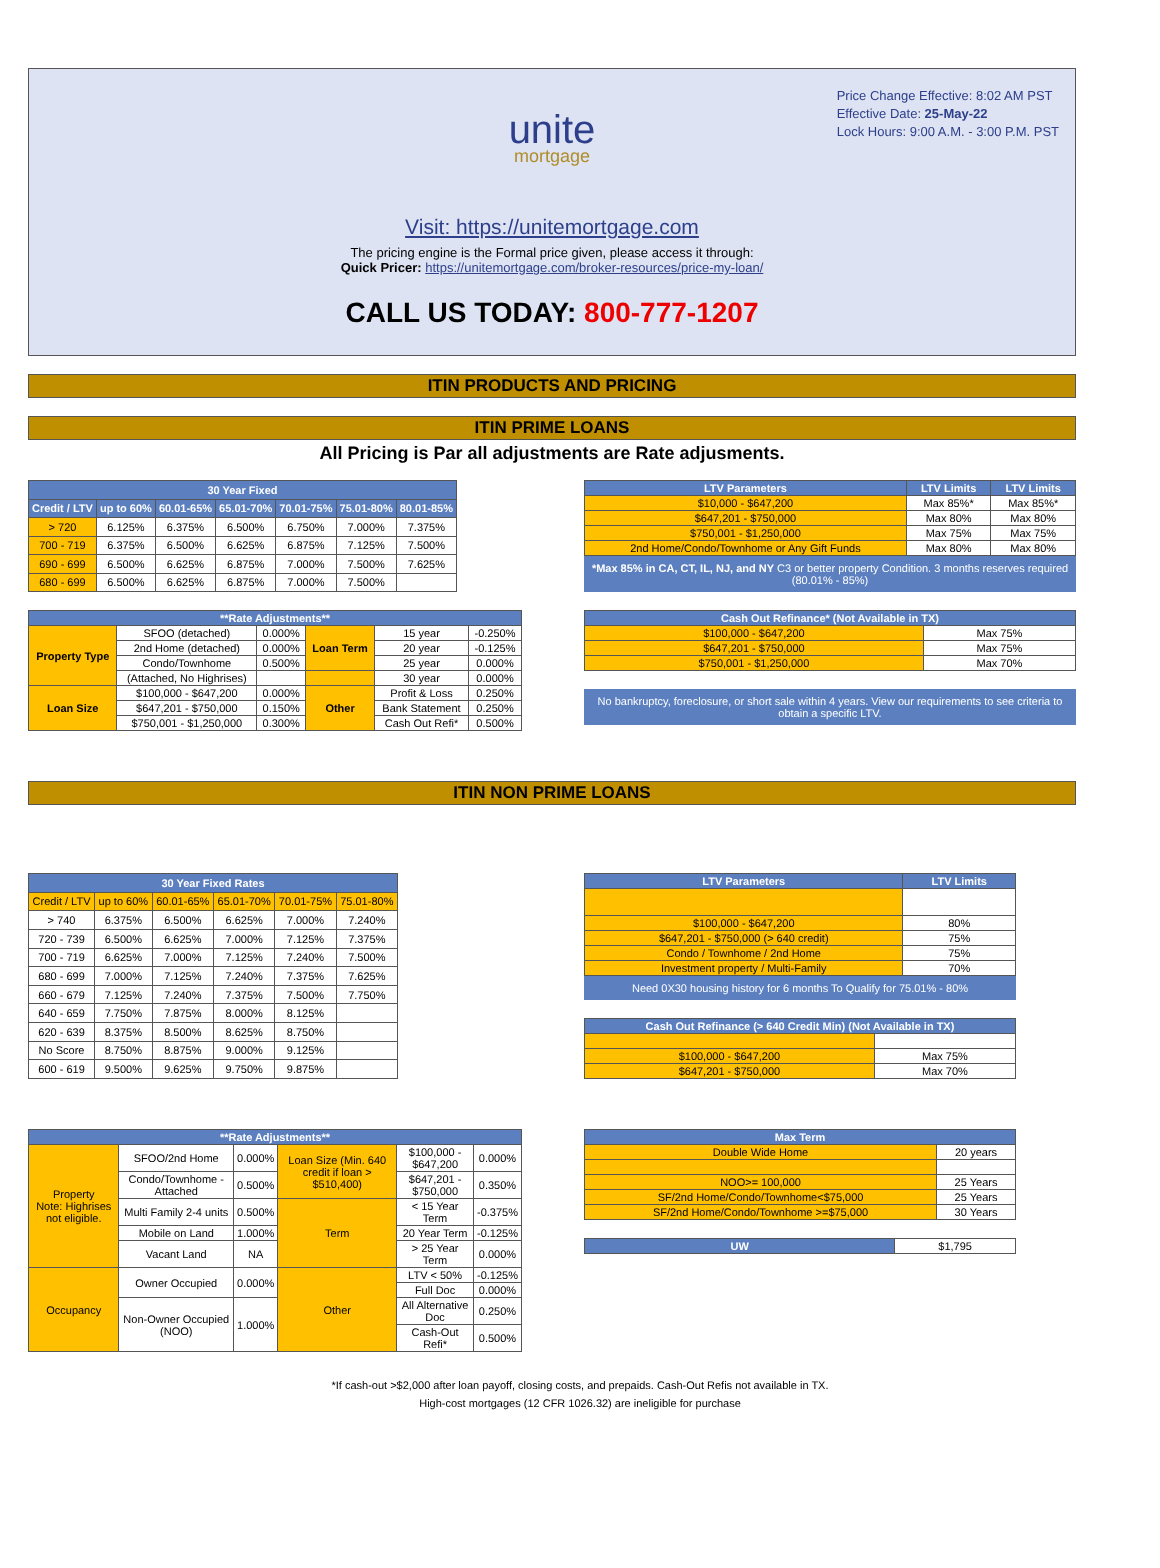Price Change Effective: 8:02 AM PST
Effective Date: 25-May-22
Lock Hours: 9:00 A.M. - 3:00 P.M. PST
unite
mortgage
Visit: https://unitemortgage.com
The pricing engine is the Formal price given, please access it through:
Quick Pricer: https://unitemortgage.com/broker-resources/price-my-loan/
CALL US TODAY: 800-777-1207
ITIN PRODUCTS AND PRICING
ITIN PRIME LOANS
All Pricing is Par all adjustments are Rate adjusments.
| 30 Year Fixed | | | | | | |
| --- | --- | --- | --- | --- | --- | --- |
| Credit / LTV | up to 60% | 60.01-65% | 65.01-70% | 70.01-75% | 75.01-80% | 80.01-85% |
| > 720 | 6.125% | 6.375% | 6.500% | 6.750% | 7.000% | 7.375% |
| 700 - 719 | 6.375% | 6.500% | 6.625% | 6.875% | 7.125% | 7.500% |
| 690 - 699 | 6.500% | 6.625% | 6.875% | 7.000% | 7.500% | 7.625% |
| 680 - 699 | 6.500% | 6.625% | 6.875% | 7.000% | 7.500% | |
| LTV Parameters | LTV Limits | LTV Limits |
| --- | --- | --- |
| $10,000 - $647,200 | Max 85%* | Max 85%* |
| $647,201 - $750,000 | Max 80% | Max 80% |
| $750,001 - $1,250,000 | Max 75% | Max 75% |
| 2nd Home/Condo/Townhome or Any Gift Funds | Max 80% | Max 80% |
*Max 85% in CA, CT, IL, NJ, and NY C3 or better property Condition. 3 months reserves required (80.01% - 85%)
| **Rate Adjustments** | | | | | |
| --- | --- | --- | --- | --- | --- |
| Property Type | SFOO (detached) | 0.000% | Loan Term | 15 year | -0.250% |
| | 2nd Home (detached) | 0.000% | | 20 year | -0.125% |
| | Condo/Townhome | 0.500% | | 25 year | 0.000% |
| | (Attached, No Highrises) | | | 30 year | 0.000% |
| Loan Size | $100,000 - $647,200 | 0.000% | Other | Profit & Loss | 0.250% |
| | $647,201 - $750,000 | 0.150% | | Bank Statement | 0.250% |
| | $750,001 - $1,250,000 | 0.300% | | Cash Out Refi* | 0.500% |
| Cash Out Refinance* (Not Available in TX) | |
| --- | --- |
| $100,000 - $647,200 | Max 75% |
| $647,201 - $750,000 | Max 75% |
| $750,001 - $1,250,000 | Max 70% |
No bankruptcy, foreclosure, or short sale within 4 years. View our requirements to see criteria to obtain a specific LTV.
ITIN NON PRIME LOANS
| 30 Year Fixed Rates | | | | | |
| --- | --- | --- | --- | --- | --- |
| Credit / LTV | up to 60% | 60.01-65% | 65.01-70% | 70.01-75% | 75.01-80% |
| > 740 | 6.375% | 6.500% | 6.625% | 7.000% | 7.240% |
| 720 - 739 | 6.500% | 6.625% | 7.000% | 7.125% | 7.375% |
| 700 - 719 | 6.625% | 7.000% | 7.125% | 7.240% | 7.500% |
| 680 - 699 | 7.000% | 7.125% | 7.240% | 7.375% | 7.625% |
| 660 - 679 | 7.125% | 7.240% | 7.375% | 7.500% | 7.750% |
| 640 - 659 | 7.750% | 7.875% | 8.000% | 8.125% | |
| 620 - 639 | 8.375% | 8.500% | 8.625% | 8.750% | |
| No Score | 8.750% | 8.875% | 9.000% | 9.125% | |
| 600 - 619 | 9.500% | 9.625% | 9.750% | 9.875% | |
| LTV Parameters | LTV Limits |
| --- | --- |
| $100,000 - $647,200 | 80% |
| $647,201 - $750,000 (> 640 credit) | 75% |
| Condo / Townhome / 2nd Home | 75% |
| Investment property / Multi-Family | 70% |
Need 0X30 housing history for 6 months To Qualify for 75.01% - 80%
| Cash Out Refinance (> 640 Credit Min) (Not Available in TX) | |
| --- | --- |
| $100,000 - $647,200 | Max 75% |
| $647,201 - $750,000 | Max 70% |
| **Rate Adjustments** | | | | | |
| --- | --- | --- | --- | --- | --- |
| Property Note: Highrises not eligible. | SFOO/2nd Home | 0.000% | Loan Size (Min. 640 credit if loan > $510,400) | $100,000 - $647,200 | 0.000% |
| | Condo/Townhome - Attached | 0.500% | | $647,201 - $750,000 | 0.350% |
| | Multi Family 2-4 units | 0.500% | Term | < 15 Year Term | -0.375% |
| | Mobile on Land | 1.000% | | 20 Year Term | -0.125% |
| | Vacant Land | NA | | > 25 Year Term | 0.000% |
| Occupancy | Owner Occupied | 0.000% | Other | LTV < 50% | -0.125% |
| | | | | Full Doc | 0.000% |
| | Non-Owner Occupied (NOO) | 1.000% | | All Alternative Doc | 0.250% |
| | | | | Cash-Out Refi* | 0.500% |
| Max Term | |
| --- | --- |
| Double Wide Home | 20 years |
| NOO>= 100,000 | 25 Years |
| SF/2nd Home/Condo/Townhome<$75,000 | 25 Years |
| SF/2nd Home/Condo/Townhome >=$75,000 | 30 Years |
| UW | $1,795 |
*If cash-out >$2,000 after loan payoff, closing costs, and prepaids. Cash-Out Refis not available in TX.
High-cost mortgages (12 CFR 1026.32) are ineligible for purchase